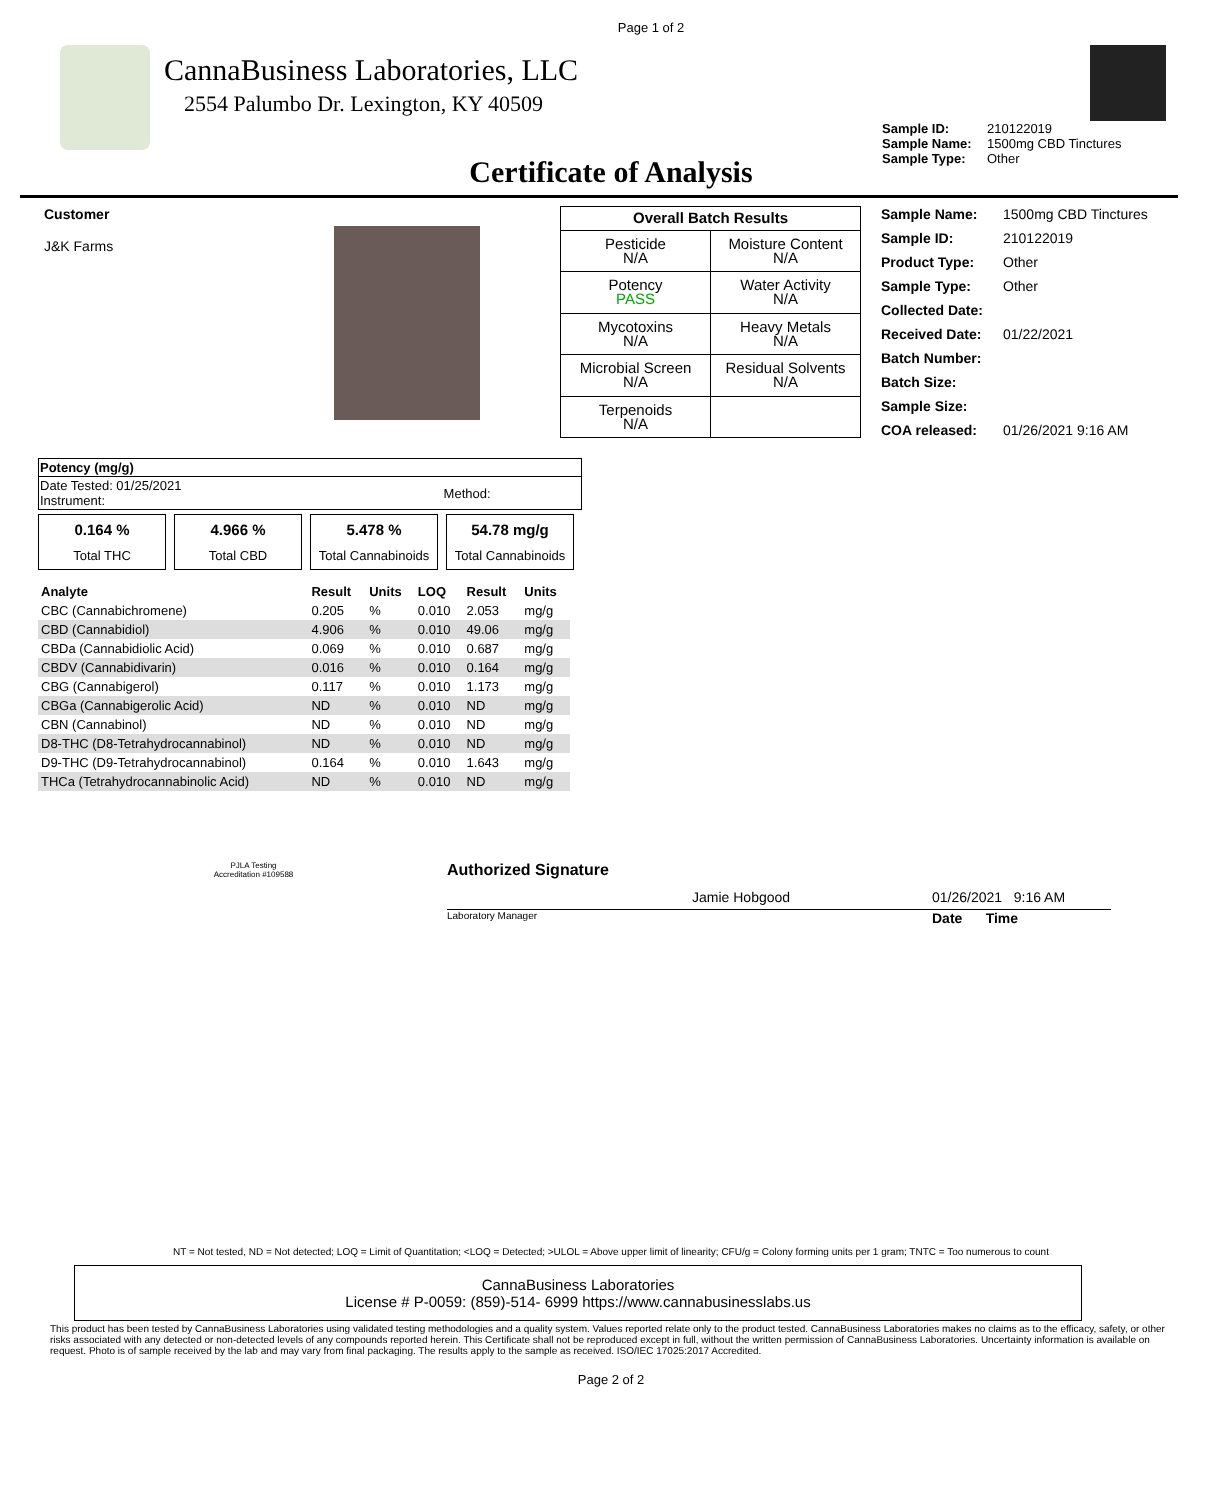Page 1 of 2
CannaBusiness Laboratories, LLC
2554 Palumbo Dr. Lexington, KY 40509
Sample ID: 210122019 Sample Name: 1500mg CBD Tinctures Sample Type: Other
Certificate of Analysis
Customer
J&K Farms
| Overall Batch Results | |
| --- | --- |
| Pesticide N/A | Moisture Content N/A |
| Potency PASS | Water Activity N/A |
| Mycotoxins N/A | Heavy Metals N/A |
| Microbial Screen N/A | Residual Solvents N/A |
| Terpenoids N/A | |
Sample Name: 1500mg CBD Tinctures Sample ID: 210122019 Product Type: Other Sample Type: Other Collected Date: Received Date: 01/22/2021 Batch Number: Batch Size: Sample Size: COA released: 01/26/2021 9:16 AM
| Potency (mg/g) | |
| --- | --- |
| Date Tested: 01/25/2021 Instrument: | Method: |
0.164 %
Total THC
4.966 %
Total CBD
5.478 %
Total Cannabinoids
54.78 mg/g
Total Cannabinoids
| Analyte | Result | Units | LOQ | Result | Units |
| --- | --- | --- | --- | --- | --- |
| CBC (Cannabichromene) | 0.205 | % | 0.010 | 2.053 | mg/g |
| CBD (Cannabidiol) | 4.906 | % | 0.010 | 49.06 | mg/g |
| CBDa (Cannabidiolic Acid) | 0.069 | % | 0.010 | 0.687 | mg/g |
| CBDV (Cannabidivarin) | 0.016 | % | 0.010 | 0.164 | mg/g |
| CBG (Cannabigerol) | 0.117 | % | 0.010 | 1.173 | mg/g |
| CBGa (Cannabigerolic Acid) | ND | % | 0.010 | ND | mg/g |
| CBN (Cannabinol) | ND | % | 0.010 | ND | mg/g |
| D8-THC (D8-Tetrahydrocannabinol) | ND | % | 0.010 | ND | mg/g |
| D9-THC (D9-Tetrahydrocannabinol) | 0.164 | % | 0.010 | 1.643 | mg/g |
| THCa (Tetrahydrocannabinolic Acid) | ND | % | 0.010 | ND | mg/g |
PJLA Testing
Accreditation #109588
Authorized Signature
Jamie Hobgood 01/26/2021 9:16 AM
Laboratory Manager Date Time
NT = Not tested, ND = Not detected; LOQ = Limit of Quantitation; <LOQ = Detected; >ULOL = Above upper limit of linearity; CFU/g = Colony forming units per 1 gram; TNTC = Too numerous to count
CannaBusiness Laboratories
License # P-0059: (859)-514- 6999 https://www.cannabusinesslabs.us
This product has been tested by CannaBusiness Laboratories using validated testing methodologies and a quality system. Values reported relate only to the product tested. CannaBusiness Laboratories makes no claims as to the efficacy, safety, or other risks associated with any detected or non-detected levels of any compounds reported herein. This Certificate shall not be reproduced except in full, without the written permission of CannaBusiness Laboratories. Uncertainty information is available on request. Photo is of sample received by the lab and may vary from final packaging. The results apply to the sample as received. ISO/IEC 17025:2017 Accredited.
Page 2 of 2